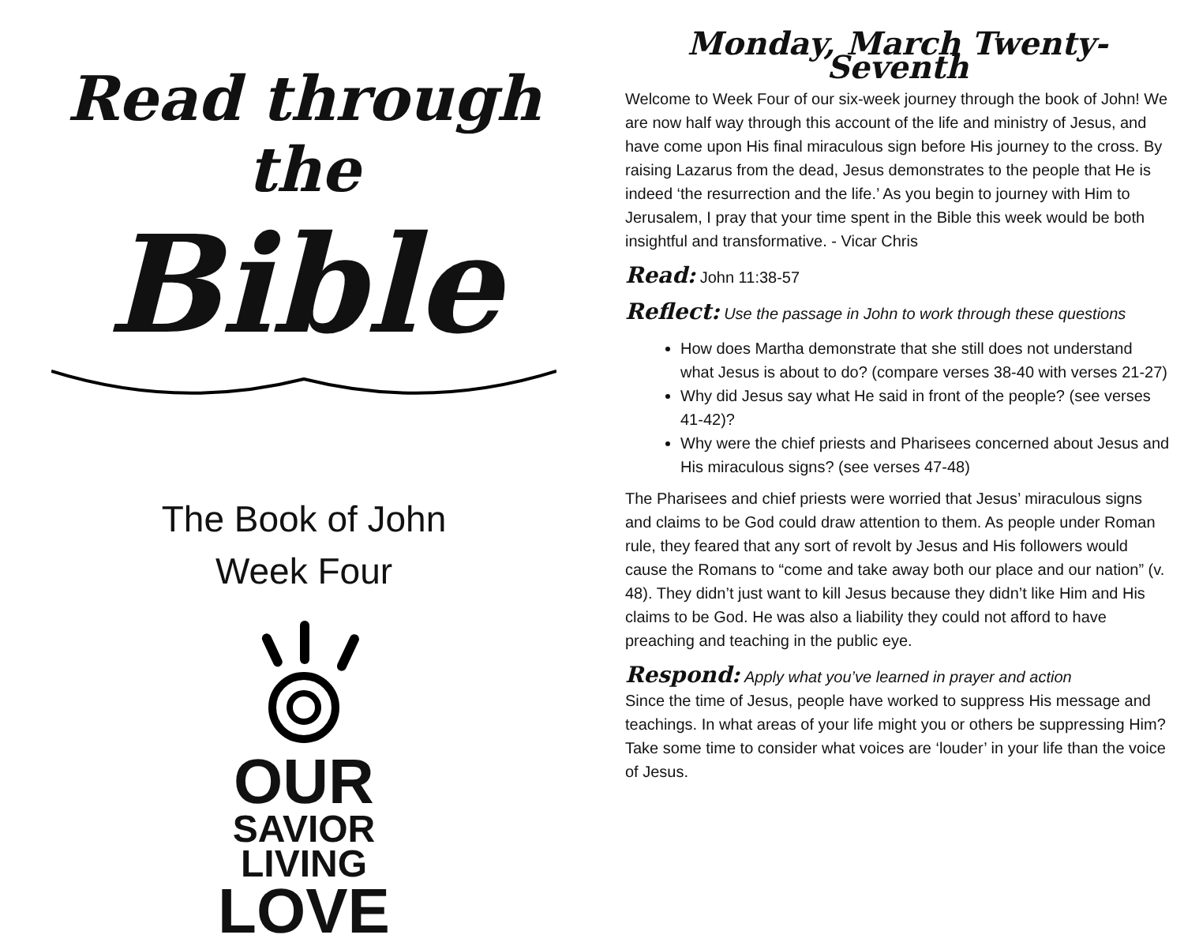Read through the
Bible
The Book of John
Week Four
OUR
SAVIOR
LIVING
LOVE
Monday, March Twenty-Seventh
Welcome to Week Four of our six-week journey through the book of John! We are now half way through this account of the life and ministry of Jesus, and have come upon His final miraculous sign before His journey to the cross. By raising Lazarus from the dead, Jesus demonstrates to the people that He is indeed ‘the resurrection and the life.’ As you begin to journey with Him to Jerusalem, I pray that your time spent in the Bible this week would be both insightful and transformative. - Vicar Chris
Read: John 11:38-57
Reflect: Use the passage in John to work through these questions
How does Martha demonstrate that she still does not understand what Jesus is about to do? (compare verses 38-40 with verses 21-27)
Why did Jesus say what He said in front of the people? (see verses 41-42)?
Why were the chief priests and Pharisees concerned about Jesus and His miraculous signs? (see verses 47-48)
The Pharisees and chief priests were worried that Jesus’ miraculous signs and claims to be God could draw attention to them. As people under Roman rule, they feared that any sort of revolt by Jesus and His followers would cause the Romans to “come and take away both our place and our nation” (v. 48). They didn’t just want to kill Jesus because they didn’t like Him and His claims to be God. He was also a liability they could not afford to have preaching and teaching in the public eye.
Respond: Apply what you’ve learned in prayer and action
Since the time of Jesus, people have worked to suppress His message and teachings. In what areas of your life might you or others be suppressing Him? Take some time to consider what voices are ‘louder’ in your life than the voice of Jesus.